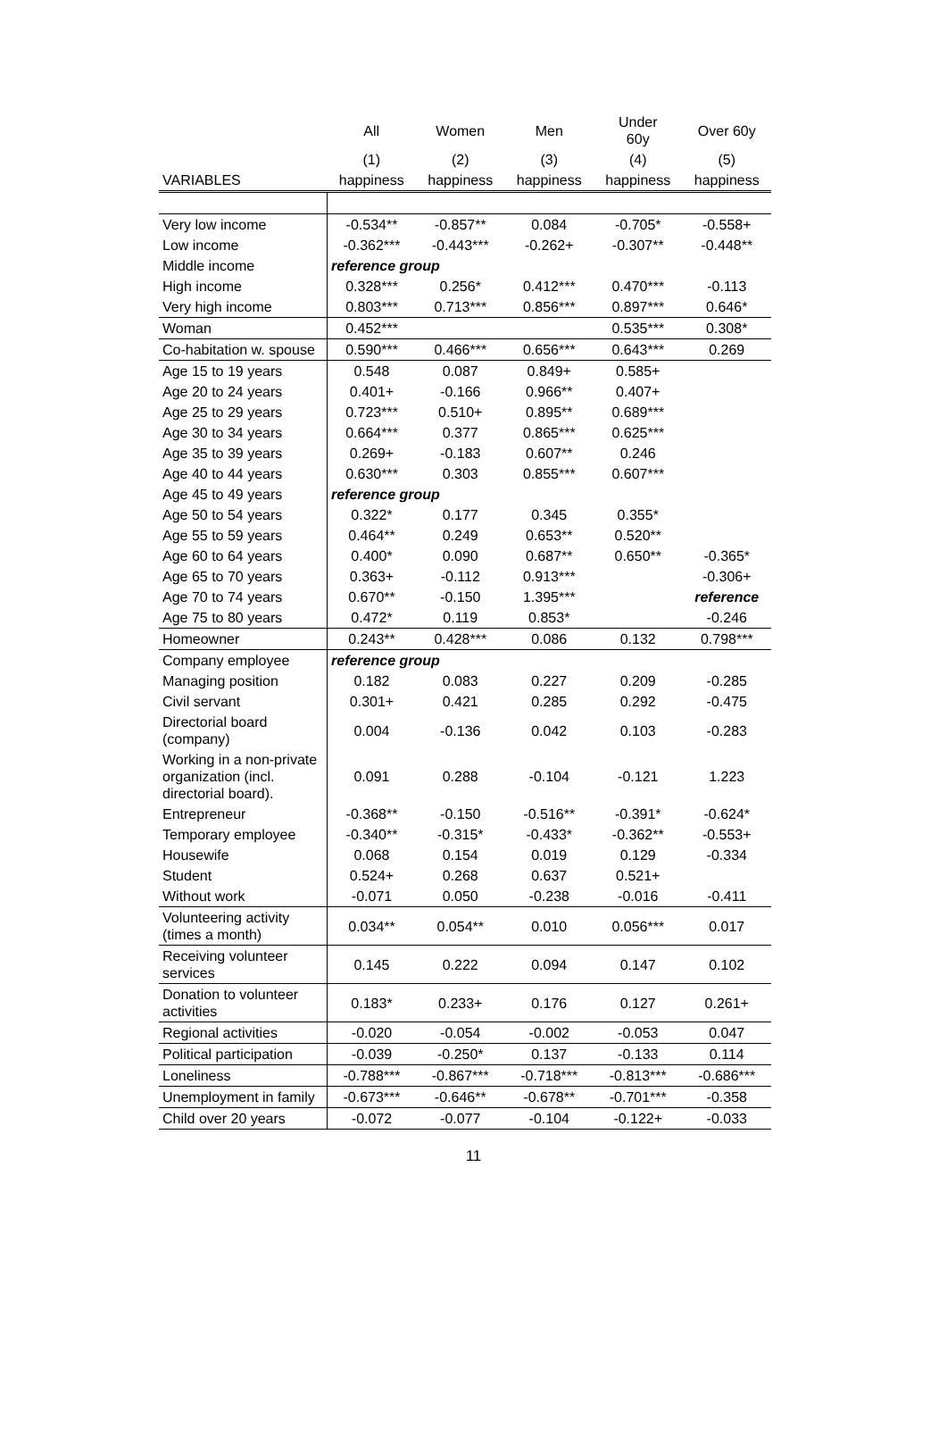| | All | Women | Men | Under 60y | Over 60y |
| --- | --- | --- | --- | --- | --- |
| | (1) | (2) | (3) | (4) | (5) |
| VARIABLES | happiness | happiness | happiness | happiness | happiness |
| Very low income | -0.534** | -0.857** | 0.084 | -0.705* | -0.558+ |
| Low income | -0.362*** | -0.443*** | -0.262+ | -0.307** | -0.448** |
| Middle income | reference group | | | | |
| High income | 0.328*** | 0.256* | 0.412*** | 0.470*** | -0.113 |
| Very high income | 0.803*** | 0.713*** | 0.856*** | 0.897*** | 0.646* |
| Woman | 0.452*** | | | 0.535*** | 0.308* |
| Co-habitation w. spouse | 0.590*** | 0.466*** | 0.656*** | 0.643*** | 0.269 |
| Age 15 to 19 years | 0.548 | 0.087 | 0.849+ | 0.585+ | |
| Age 20 to 24 years | 0.401+ | -0.166 | 0.966** | 0.407+ | |
| Age 25 to 29 years | 0.723*** | 0.510+ | 0.895** | 0.689*** | |
| Age 30 to 34 years | 0.664*** | 0.377 | 0.865*** | 0.625*** | |
| Age 35 to 39 years | 0.269+ | -0.183 | 0.607** | 0.246 | |
| Age 40 to 44 years | 0.630*** | 0.303 | 0.855*** | 0.607*** | |
| Age 45 to 49 years | reference group | | | | |
| Age 50 to 54 years | 0.322* | 0.177 | 0.345 | 0.355* | |
| Age 55 to 59 years | 0.464** | 0.249 | 0.653** | 0.520** | |
| Age 60 to 64 years | 0.400* | 0.090 | 0.687** | 0.650** | -0.365* |
| Age 65 to 70 years | 0.363+ | -0.112 | 0.913*** | | -0.306+ |
| Age 70 to 74 years | 0.670** | -0.150 | 1.395*** | | reference |
| Age 75 to 80 years | 0.472* | 0.119 | 0.853* | | -0.246 |
| Homeowner | 0.243** | 0.428*** | 0.086 | 0.132 | 0.798*** |
| Company employee | reference group | | | | |
| Managing position | 0.182 | 0.083 | 0.227 | 0.209 | -0.285 |
| Civil servant | 0.301+ | 0.421 | 0.285 | 0.292 | -0.475 |
| Directorial board (company) | 0.004 | -0.136 | 0.042 | 0.103 | -0.283 |
| Working in a non-private organization (incl. directorial board). | 0.091 | 0.288 | -0.104 | -0.121 | 1.223 |
| Entrepreneur | -0.368** | -0.150 | -0.516** | -0.391* | -0.624* |
| Temporary employee | -0.340** | -0.315* | -0.433* | -0.362** | -0.553+ |
| Housewife | 0.068 | 0.154 | 0.019 | 0.129 | -0.334 |
| Student | 0.524+ | 0.268 | 0.637 | 0.521+ | |
| Without work | -0.071 | 0.050 | -0.238 | -0.016 | -0.411 |
| Volunteering activity (times a month) | 0.034** | 0.054** | 0.010 | 0.056*** | 0.017 |
| Receiving volunteer services | 0.145 | 0.222 | 0.094 | 0.147 | 0.102 |
| Donation to volunteer activities | 0.183* | 0.233+ | 0.176 | 0.127 | 0.261+ |
| Regional activities | -0.020 | -0.054 | -0.002 | -0.053 | 0.047 |
| Political participation | -0.039 | -0.250* | 0.137 | -0.133 | 0.114 |
| Loneliness | -0.788*** | -0.867*** | -0.718*** | -0.813*** | -0.686*** |
| Unemployment in family | -0.673*** | -0.646** | -0.678** | -0.701*** | -0.358 |
| Child over 20 years | -0.072 | -0.077 | -0.104 | -0.122+ | -0.033 |
11